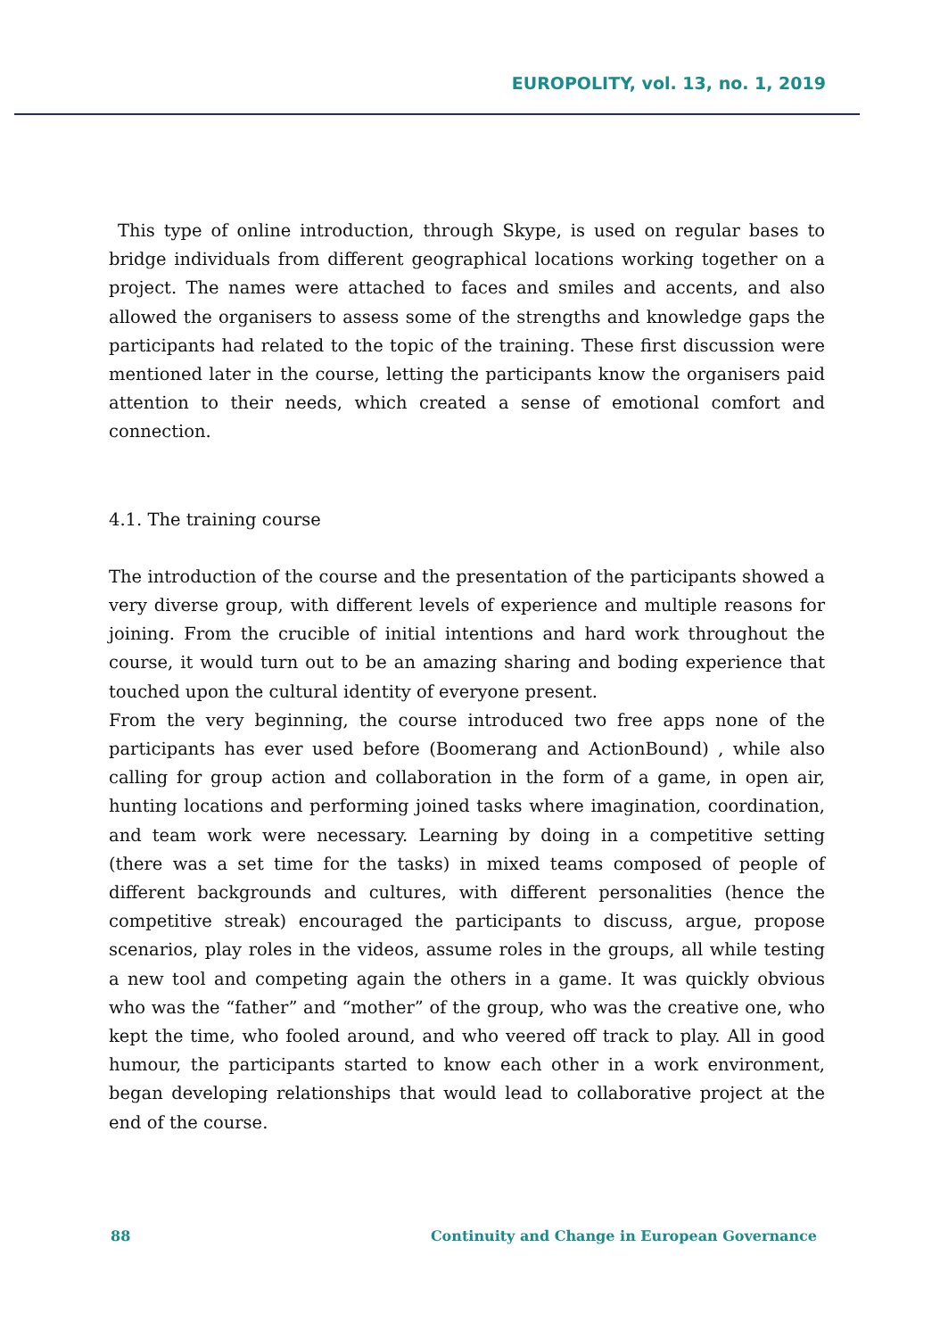EUROPOLITY, vol. 13, no. 1, 2019
This type of online introduction, through Skype, is used on regular bases to bridge individuals from different geographical locations working together on a project. The names were attached to faces and smiles and accents, and also allowed the organisers to assess some of the strengths and knowledge gaps the participants had related to the topic of the training. These first discussion were mentioned later in the course, letting the participants know the organisers paid attention to their needs, which created a sense of emotional comfort and connection.
4.1. The training course
The introduction of the course and the presentation of the participants showed a very diverse group, with different levels of experience and multiple reasons for joining. From the crucible of initial intentions and hard work throughout the course, it would turn out to be an amazing sharing and boding experience that touched upon the cultural identity of everyone present.
From the very beginning, the course introduced two free apps none of the participants has ever used before (Boomerang and ActionBound) , while also calling for group action and collaboration in the form of a game, in open air, hunting locations and performing joined tasks where imagination, coordination, and team work were necessary. Learning by doing in a competitive setting (there was a set time for the tasks) in mixed teams composed of people of different backgrounds and cultures, with different personalities (hence the competitive streak) encouraged the participants to discuss, argue, propose scenarios, play roles in the videos, assume roles in the groups, all while testing a new tool and competing again the others in a game. It was quickly obvious who was the “father” and “mother” of the group, who was the creative one, who kept the time, who fooled around, and who veered off track to play. All in good humour, the participants started to know each other in a work environment, began developing relationships that would lead to collaborative project at the end of the course.
88 Continuity and Change in European Governance